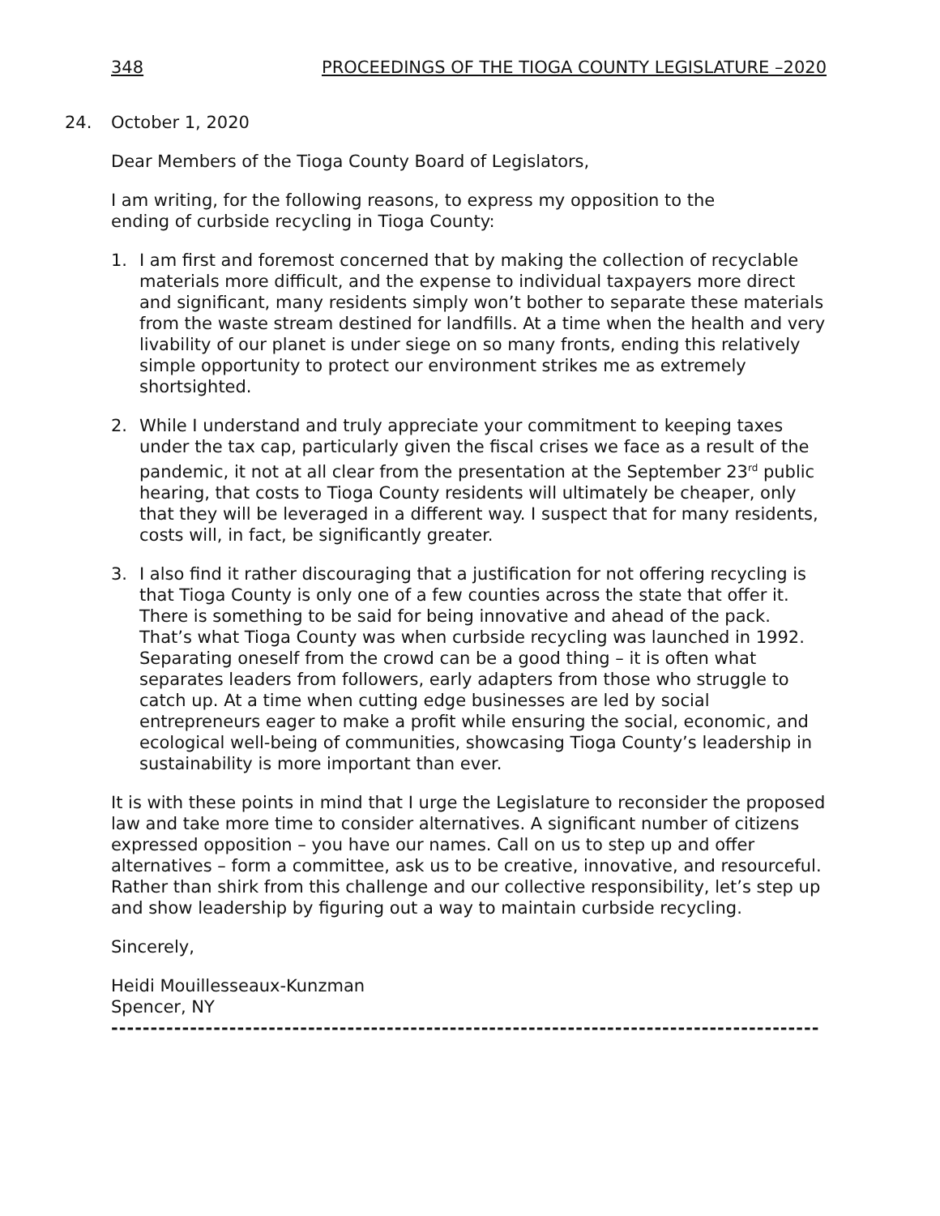348 PROCEEDINGS OF THE TIOGA COUNTY LEGISLATURE –2020
24. October 1, 2020
Dear Members of the Tioga County Board of Legislators,
I am writing, for the following reasons, to express my opposition to the
ending of curbside recycling in Tioga County:
1. I am first and foremost concerned that by making the collection of recyclable materials more difficult, and the expense to individual taxpayers more direct and significant, many residents simply won’t bother to separate these materials from the waste stream destined for landfills. At a time when the health and very livability of our planet is under siege on so many fronts, ending this relatively simple opportunity to protect our environment strikes me as extremely shortsighted.
2. While I understand and truly appreciate your commitment to keeping taxes under the tax cap, particularly given the fiscal crises we face as a result of the pandemic, it not at all clear from the presentation at the September 23<sup>rd</sup> public hearing, that costs to Tioga County residents will ultimately be cheaper, only that they will be leveraged in a different way. I suspect that for many residents, costs will, in fact, be significantly greater.
3. I also find it rather discouraging that a justification for not offering recycling is that Tioga County is only one of a few counties across the state that offer it. There is something to be said for being innovative and ahead of the pack. That’s what Tioga County was when curbside recycling was launched in 1992. Separating oneself from the crowd can be a good thing – it is often what separates leaders from followers, early adapters from those who struggle to catch up. At a time when cutting edge businesses are led by social entrepreneurs eager to make a profit while ensuring the social, economic, and ecological well-being of communities, showcasing Tioga County’s leadership in sustainability is more important than ever.
It is with these points in mind that I urge the Legislature to reconsider the proposed law and take more time to consider alternatives. A significant number of citizens expressed opposition – you have our names. Call on us to step up and offer alternatives – form a committee, ask us to be creative, innovative, and resourceful. Rather than shirk from this challenge and our collective responsibility, let’s step up and show leadership by figuring out a way to maintain curbside recycling.
Sincerely,
Heidi Mouillesseaux-Kunzman
Spencer, NY
------------------------------------------------------------------------------------------